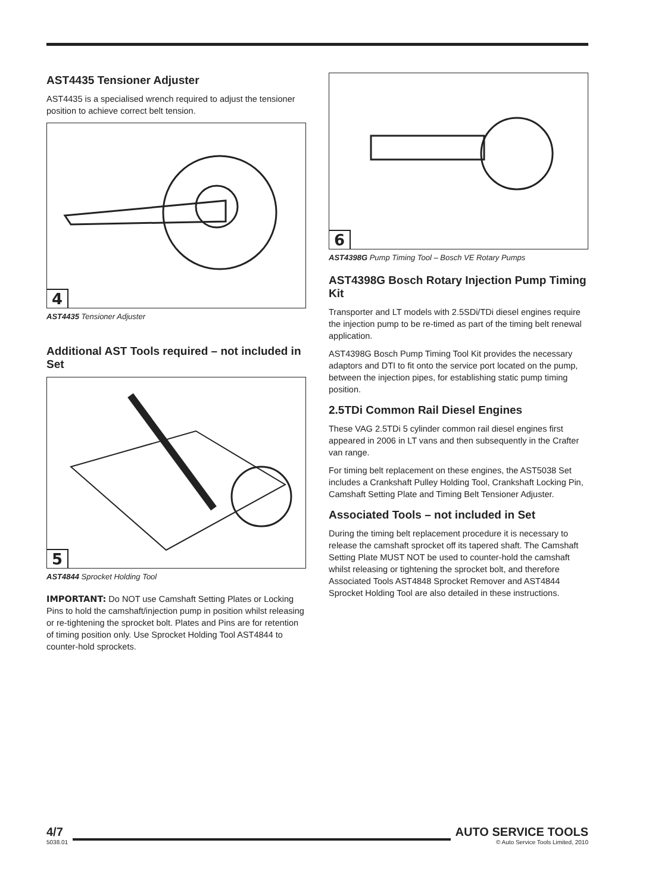AST4435 Tensioner Adjuster
AST4435 is a specialised wrench required to adjust the tensioner position to achieve correct belt tension.
4
AST4435 Tensioner Adjuster
Additional AST Tools required – not included in Set
5
AST4844 Sprocket Holding Tool
IMPORTANT: Do NOT use Camshaft Setting Plates or Locking Pins to hold the camshaft/injection pump in position whilst releasing or re-tightening the sprocket bolt. Plates and Pins are for retention of timing position only. Use Sprocket Holding Tool AST4844 to counter-hold sprockets.
6
AST4398G Pump Timing Tool – Bosch VE Rotary Pumps
AST4398G Bosch Rotary Injection Pump Timing Kit
Transporter and LT models with 2.5SDi/TDi diesel engines require the injection pump to be re-timed as part of the timing belt renewal application.
AST4398G Bosch Pump Timing Tool Kit provides the necessary adaptors and DTI to fit onto the service port located on the pump, between the injection pipes, for establishing static pump timing position.
2.5TDi Common Rail Diesel Engines
These VAG 2.5TDi 5 cylinder common rail diesel engines first appeared in 2006 in LT vans and then subsequently in the Crafter van range.
For timing belt replacement on these engines, the AST5038 Set includes a Crankshaft Pulley Holding Tool, Crankshaft Locking Pin, Camshaft Setting Plate and Timing Belt Tensioner Adjuster.
Associated Tools – not included in Set
During the timing belt replacement procedure it is necessary to release the camshaft sprocket off its tapered shaft. The Camshaft Setting Plate MUST NOT be used to counter-hold the camshaft whilst releasing or tightening the sprocket bolt, and therefore Associated Tools AST4848 Sprocket Remover and AST4844 Sprocket Holding Tool are also detailed in these instructions.
4/7
5038.01
AUTO SERVICE TOOLS
© Auto Service Tools Limited, 2010